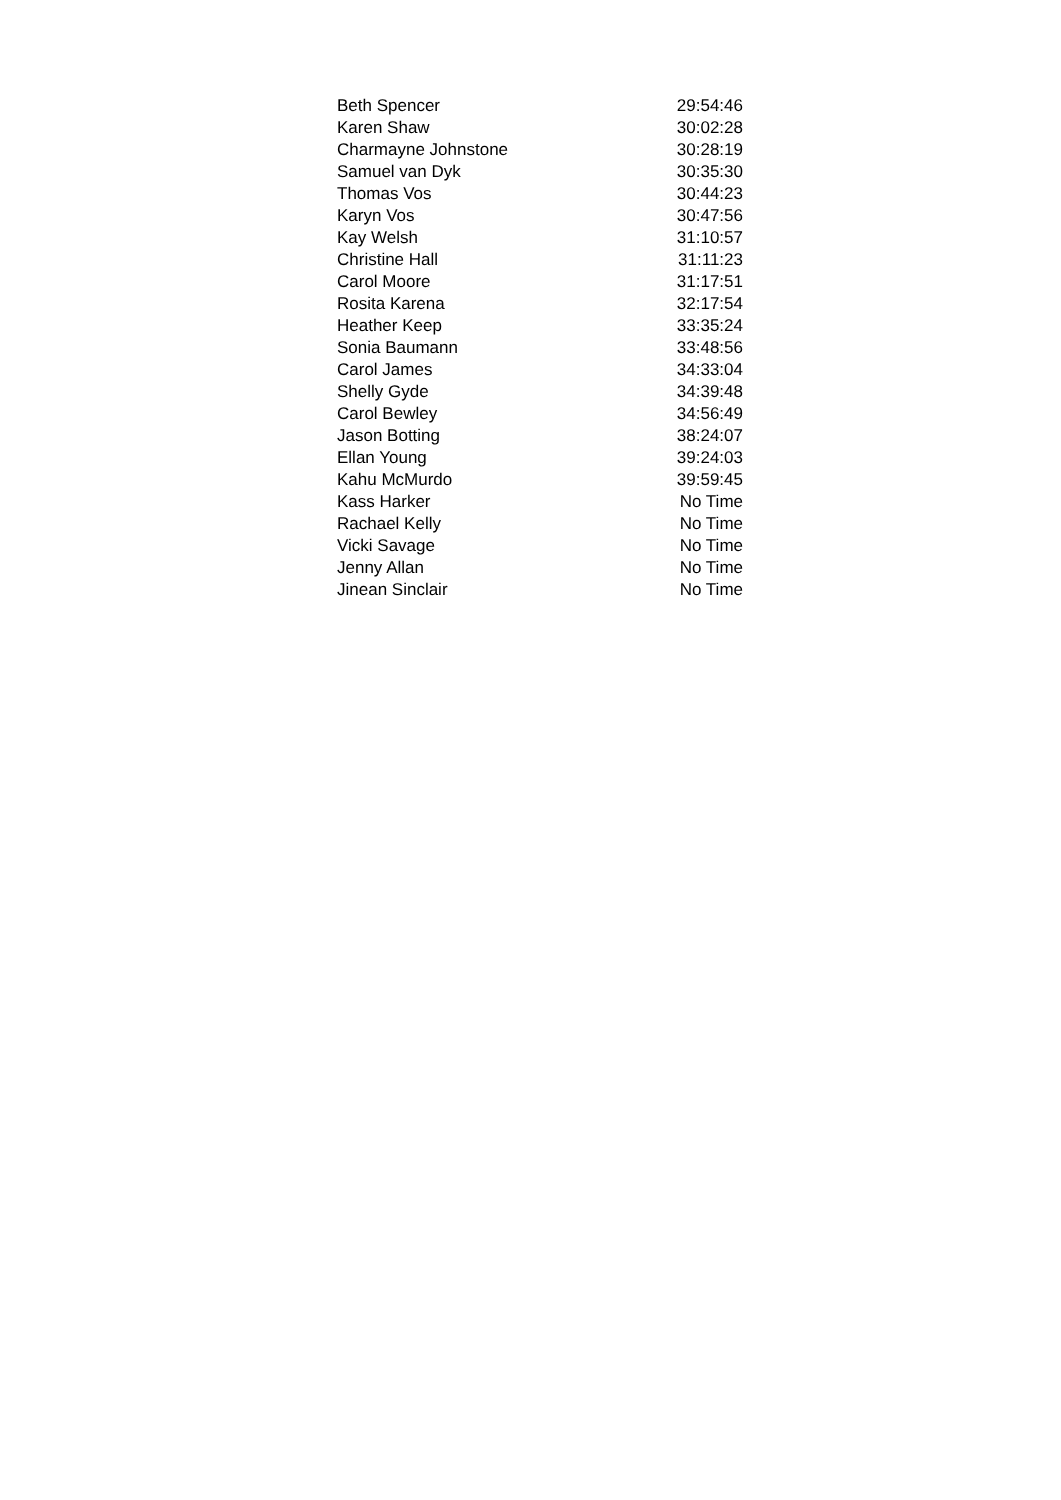| Beth Spencer | 29:54:46 |
| Karen Shaw | 30:02:28 |
| Charmayne Johnstone | 30:28:19 |
| Samuel van Dyk | 30:35:30 |
| Thomas Vos | 30:44:23 |
| Karyn Vos | 30:47:56 |
| Kay Welsh | 31:10:57 |
| Christine Hall | 31:11:23 |
| Carol Moore | 31:17:51 |
| Rosita Karena | 32:17:54 |
| Heather Keep | 33:35:24 |
| Sonia Baumann | 33:48:56 |
| Carol James | 34:33:04 |
| Shelly Gyde | 34:39:48 |
| Carol Bewley | 34:56:49 |
| Jason Botting | 38:24:07 |
| Ellan Young | 39:24:03 |
| Kahu McMurdo | 39:59:45 |
| Kass Harker | No Time |
| Rachael Kelly | No Time |
| Vicki Savage | No Time |
| Jenny Allan | No Time |
| Jinean Sinclair | No Time |